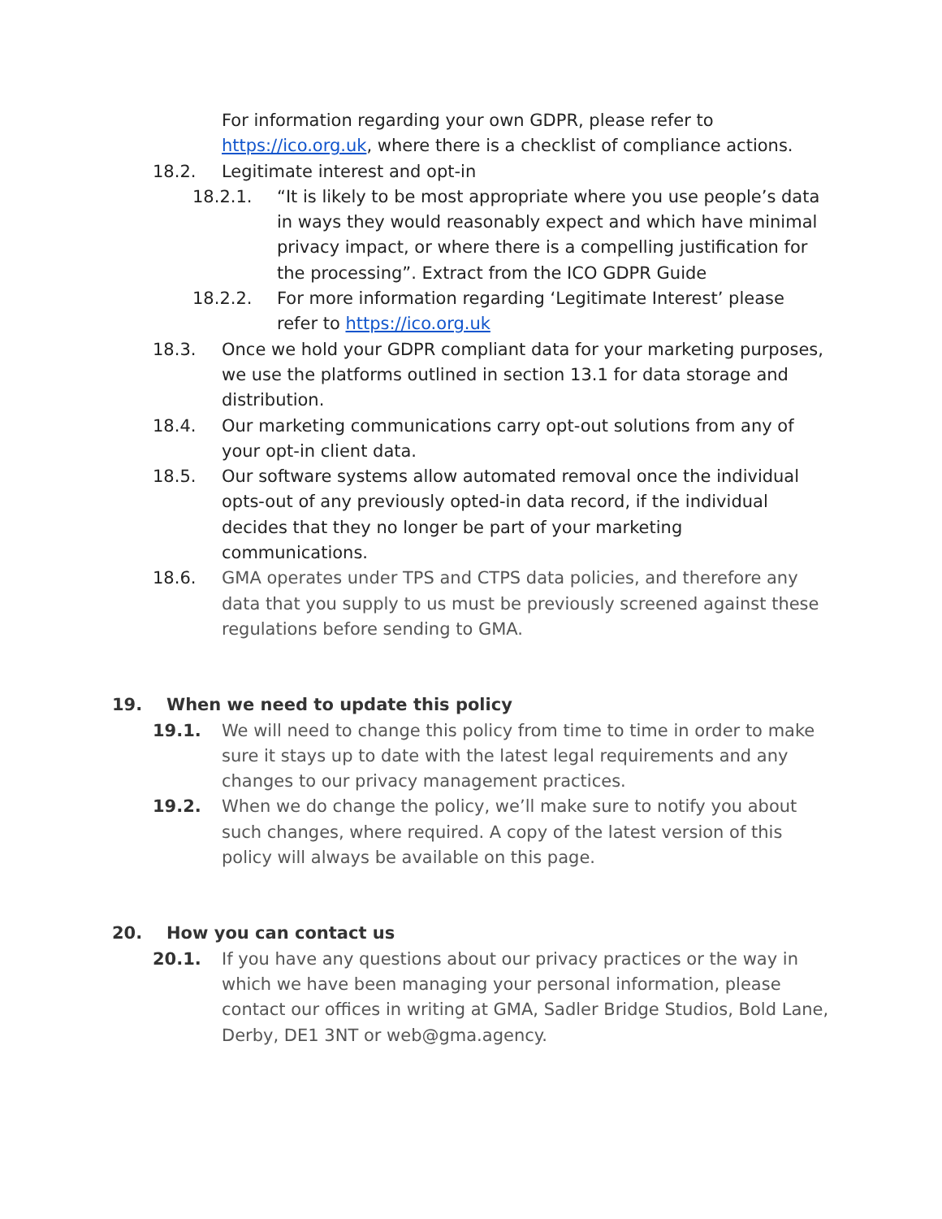For information regarding your own GDPR, please refer to https://ico.org.uk, where there is a checklist of compliance actions.
18.2. Legitimate interest and opt-in
18.2.1. “It is likely to be most appropriate where you use people’s data in ways they would reasonably expect and which have minimal privacy impact, or where there is a compelling justification for the processing”. Extract from the ICO GDPR Guide
18.2.2. For more information regarding ‘Legitimate Interest’ please refer to https://ico.org.uk
18.3. Once we hold your GDPR compliant data for your marketing purposes, we use the platforms outlined in section 13.1 for data storage and distribution.
18.4. Our marketing communications carry opt-out solutions from any of your opt-in client data.
18.5. Our software systems allow automated removal once the individual opts-out of any previously opted-in data record, if the individual decides that they no longer be part of your marketing communications.
18.6. GMA operates under TPS and CTPS data policies, and therefore any data that you supply to us must be previously screened against these regulations before sending to GMA.
19. When we need to update this policy
19.1. We will need to change this policy from time to time in order to make sure it stays up to date with the latest legal requirements and any changes to our privacy management practices.
19.2. When we do change the policy, we’ll make sure to notify you about such changes, where required. A copy of the latest version of this policy will always be available on this page.
20. How you can contact us
20.1. If you have any questions about our privacy practices or the way in which we have been managing your personal information, please contact our offices in writing at GMA, Sadler Bridge Studios, Bold Lane, Derby, DE1 3NT or web@gma.agency.